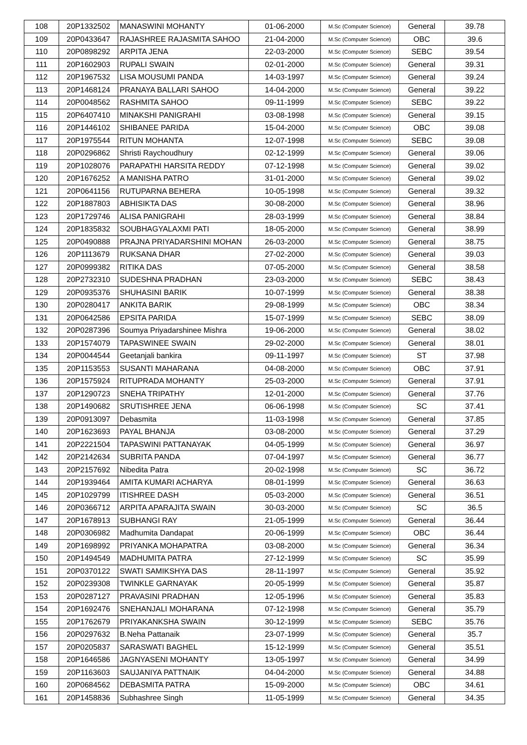| 108 | 20P1332502 | MANASWINI MOHANTY | 01-06-2000 | M.Sc (Computer Science) | General | 39.78 |
| 109 | 20P0433647 | RAJASHREE RAJASMITA SAHOO | 21-04-2000 | M.Sc (Computer Science) | OBC | 39.6 |
| 110 | 20P0898292 | ARPITA JENA | 22-03-2000 | M.Sc (Computer Science) | SEBC | 39.54 |
| 111 | 20P1602903 | RUPALI SWAIN | 02-01-2000 | M.Sc (Computer Science) | General | 39.31 |
| 112 | 20P1967532 | LISA MOUSUMI PANDA | 14-03-1997 | M.Sc (Computer Science) | General | 39.24 |
| 113 | 20P1468124 | PRANAYA BALLARI SAHOO | 14-04-2000 | M.Sc (Computer Science) | General | 39.22 |
| 114 | 20P0048562 | RASHMITA SAHOO | 09-11-1999 | M.Sc (Computer Science) | SEBC | 39.22 |
| 115 | 20P6407410 | MINAKSHI PANIGRAHI | 03-08-1998 | M.Sc (Computer Science) | General | 39.15 |
| 116 | 20P1446102 | SHIBANEE PARIDA | 15-04-2000 | M.Sc (Computer Science) | OBC | 39.08 |
| 117 | 20P1975544 | RITUN MOHANTA | 12-07-1998 | M.Sc (Computer Science) | SEBC | 39.08 |
| 118 | 20P0296862 | Shristi Raychoudhury | 02-12-1999 | M.Sc (Computer Science) | General | 39.06 |
| 119 | 20P1028076 | PARAPATHI HARSITA REDDY | 07-12-1998 | M.Sc (Computer Science) | General | 39.02 |
| 120 | 20P1676252 | A MANISHA PATRO | 31-01-2000 | M.Sc (Computer Science) | General | 39.02 |
| 121 | 20P0641156 | RUTUPARNA BEHERA | 10-05-1998 | M.Sc (Computer Science) | General | 39.32 |
| 122 | 20P1887803 | ABHISIKTA DAS | 30-08-2000 | M.Sc (Computer Science) | General | 38.96 |
| 123 | 20P1729746 | ALISA PANIGRAHI | 28-03-1999 | M.Sc (Computer Science) | General | 38.84 |
| 124 | 20P1835832 | SOUBHAGYALAXMI PATI | 18-05-2000 | M.Sc (Computer Science) | General | 38.99 |
| 125 | 20P0490888 | PRAJNA PRIYADARSHINI MOHAN | 26-03-2000 | M.Sc (Computer Science) | General | 38.75 |
| 126 | 20P1113679 | RUKSANA DHAR | 27-02-2000 | M.Sc (Computer Science) | General | 39.03 |
| 127 | 20P0999382 | RITIKA DAS | 07-05-2000 | M.Sc (Computer Science) | General | 38.58 |
| 128 | 20P2732310 | SUDESHNA PRADHAN | 23-03-2000 | M.Sc (Computer Science) | SEBC | 38.43 |
| 129 | 20P0935376 | SHUHASINI BARIK | 10-07-1999 | M.Sc (Computer Science) | General | 38.38 |
| 130 | 20P0280417 | ANKITA BARIK | 29-08-1999 | M.Sc (Computer Science) | OBC | 38.34 |
| 131 | 20P0642586 | EPSITA PARIDA | 15-07-1999 | M.Sc (Computer Science) | SEBC | 38.09 |
| 132 | 20P0287396 | Soumya Priyadarshinee Mishra | 19-06-2000 | M.Sc (Computer Science) | General | 38.02 |
| 133 | 20P1574079 | TAPASWINEE SWAIN | 29-02-2000 | M.Sc (Computer Science) | General | 38.01 |
| 134 | 20P0044544 | Geetanjali bankira | 09-11-1997 | M.Sc (Computer Science) | ST | 37.98 |
| 135 | 20P1153553 | SUSANTI MAHARANA | 04-08-2000 | M.Sc (Computer Science) | OBC | 37.91 |
| 136 | 20P1575924 | RITUPRADA MOHANTY | 25-03-2000 | M.Sc (Computer Science) | General | 37.91 |
| 137 | 20P1290723 | SNEHA TRIPATHY | 12-01-2000 | M.Sc (Computer Science) | General | 37.76 |
| 138 | 20P1490682 | SRUTISHREE JENA | 06-06-1998 | M.Sc (Computer Science) | SC | 37.41 |
| 139 | 20P0913097 | Debasmita | 11-03-1998 | M.Sc (Computer Science) | General | 37.85 |
| 140 | 20P1623693 | PAYAL BHANJA | 03-08-2000 | M.Sc (Computer Science) | General | 37.29 |
| 141 | 20P2221504 | TAPASWINI PATTANAYAK | 04-05-1999 | M.Sc (Computer Science) | General | 36.97 |
| 142 | 20P2142634 | SUBRITA PANDA | 07-04-1997 | M.Sc (Computer Science) | General | 36.77 |
| 143 | 20P2157692 | Nibedita Patra | 20-02-1998 | M.Sc (Computer Science) | SC | 36.72 |
| 144 | 20P1939464 | AMITA KUMARI ACHARYA | 08-01-1999 | M.Sc (Computer Science) | General | 36.63 |
| 145 | 20P1029799 | ITISHREE DASH | 05-03-2000 | M.Sc (Computer Science) | General | 36.51 |
| 146 | 20P0366712 | ARPITA APARAJITA SWAIN | 30-03-2000 | M.Sc (Computer Science) | SC | 36.5 |
| 147 | 20P1678913 | SUBHANGI RAY | 21-05-1999 | M.Sc (Computer Science) | General | 36.44 |
| 148 | 20P0306982 | Madhumita Dandapat | 20-06-1999 | M.Sc (Computer Science) | OBC | 36.44 |
| 149 | 20P1698992 | PRIYANKA MOHAPATRA | 03-08-2000 | M.Sc (Computer Science) | General | 36.34 |
| 150 | 20P1494549 | MADHUMITA PATRA | 27-12-1999 | M.Sc (Computer Science) | SC | 35.99 |
| 151 | 20P0370122 | SWATI SAMIKSHYA DAS | 28-11-1997 | M.Sc (Computer Science) | General | 35.92 |
| 152 | 20P0239308 | TWINKLE GARNAYAK | 20-05-1999 | M.Sc (Computer Science) | General | 35.87 |
| 153 | 20P0287127 | PRAVASINI PRADHAN | 12-05-1996 | M.Sc (Computer Science) | General | 35.83 |
| 154 | 20P1692476 | SNEHANJALI MOHARANA | 07-12-1998 | M.Sc (Computer Science) | General | 35.79 |
| 155 | 20P1762679 | PRIYAKANKSHA SWAIN | 30-12-1999 | M.Sc (Computer Science) | SEBC | 35.76 |
| 156 | 20P0297632 | B.Neha Pattanaik | 23-07-1999 | M.Sc (Computer Science) | General | 35.7 |
| 157 | 20P0205837 | SARASWATI BAGHEL | 15-12-1999 | M.Sc (Computer Science) | General | 35.51 |
| 158 | 20P1646586 | JAGNYASENI MOHANTY | 13-05-1997 | M.Sc (Computer Science) | General | 34.99 |
| 159 | 20P1163603 | SAUJANIYA PATTNAIK | 04-04-2000 | M.Sc (Computer Science) | General | 34.88 |
| 160 | 20P0684562 | DEBASMITA PATRA | 15-09-2000 | M.Sc (Computer Science) | OBC | 34.61 |
| 161 | 20P1458836 | Subhashree Singh | 11-05-1999 | M.Sc (Computer Science) | General | 34.35 |